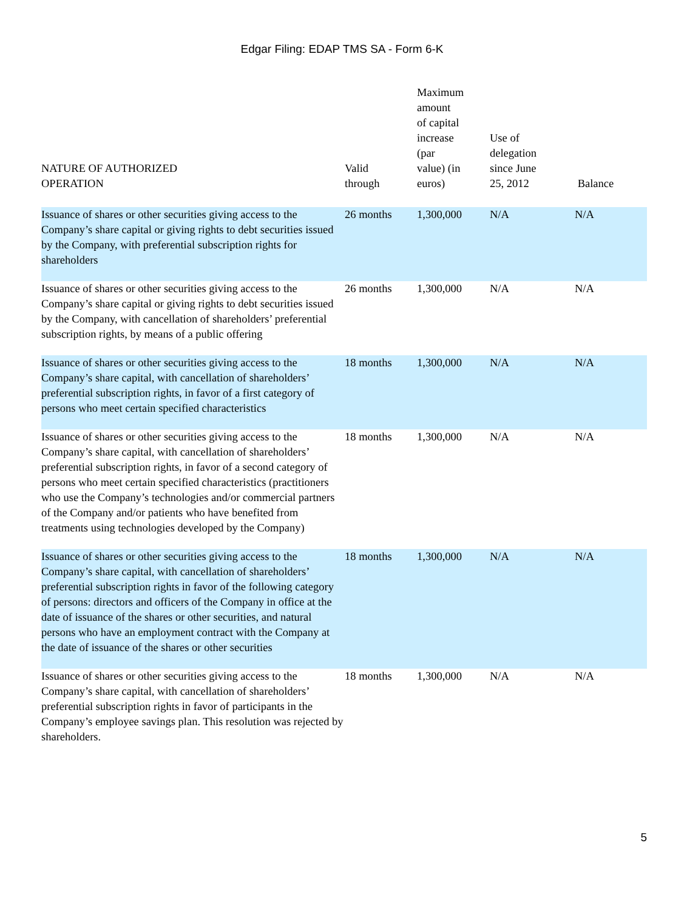Edgar Filing: EDAP TMS SA - Form 6-K
| NATURE OF AUTHORIZED OPERATION | Valid through | Maximum amount of capital increase (par value) (in euros) | Use of delegation since June 25, 2012 | Balance |
| --- | --- | --- | --- | --- |
| Issuance of shares or other securities giving access to the Company’s share capital or giving rights to debt securities issued by the Company, with preferential subscription rights for shareholders | 26 months | 1,300,000 | N/A | N/A |
| Issuance of shares or other securities giving access to the Company’s share capital or giving rights to debt securities issued by the Company, with cancellation of shareholders’ preferential subscription rights, by means of a public offering | 26 months | 1,300,000 | N/A | N/A |
| Issuance of shares or other securities giving access to the Company’s share capital, with cancellation of shareholders’ preferential subscription rights, in favor of a first category of persons who meet certain specified characteristics | 18 months | 1,300,000 | N/A | N/A |
| Issuance of shares or other securities giving access to the Company’s share capital, with cancellation of shareholders’ preferential subscription rights, in favor of a second category of persons who meet certain specified characteristics (practitioners who use the Company’s technologies and/or commercial partners of the Company and/or patients who have benefited from treatments using technologies developed by the Company) | 18 months | 1,300,000 | N/A | N/A |
| Issuance of shares or other securities giving access to the Company’s share capital, with cancellation of shareholders’ preferential subscription rights in favor of the following category of persons: directors and officers of the Company in office at the date of issuance of the shares or other securities, and natural persons who have an employment contract with the Company at the date of issuance of the shares or other securities | 18 months | 1,300,000 | N/A | N/A |
| Issuance of shares or other securities giving access to the Company’s share capital, with cancellation of shareholders’ preferential subscription rights in favor of participants in the Company’s employee savings plan. This resolution was rejected by shareholders. | 18 months | 1,300,000 | N/A | N/A |
5